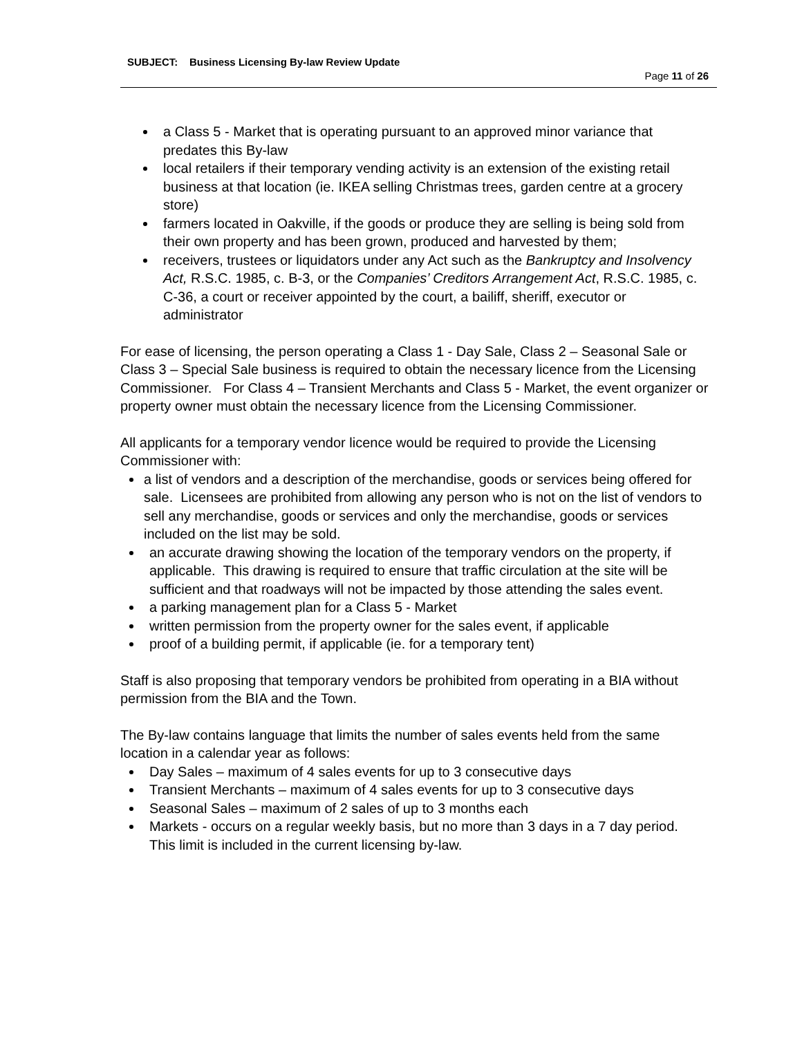SUBJECT: Business Licensing By-law Review Update
Page 11 of 26
a Class 5 - Market that is operating pursuant to an approved minor variance that predates this By-law
local retailers if their temporary vending activity is an extension of the existing retail business at that location (ie. IKEA selling Christmas trees, garden centre at a grocery store)
farmers located in Oakville, if the goods or produce they are selling is being sold from their own property and has been grown, produced and harvested by them;
receivers, trustees or liquidators under any Act such as the Bankruptcy and Insolvency Act, R.S.C. 1985, c. B-3, or the Companies’ Creditors Arrangement Act, R.S.C. 1985, c. C-36, a court or receiver appointed by the court, a bailiff, sheriff, executor or administrator
For ease of licensing, the person operating a Class 1 - Day Sale, Class 2 – Seasonal Sale or Class 3 – Special Sale business is required to obtain the necessary licence from the Licensing Commissioner. For Class 4 – Transient Merchants and Class 5 - Market, the event organizer or property owner must obtain the necessary licence from the Licensing Commissioner.
All applicants for a temporary vendor licence would be required to provide the Licensing Commissioner with:
a list of vendors and a description of the merchandise, goods or services being offered for sale. Licensees are prohibited from allowing any person who is not on the list of vendors to sell any merchandise, goods or services and only the merchandise, goods or services included on the list may be sold.
an accurate drawing showing the location of the temporary vendors on the property, if applicable. This drawing is required to ensure that traffic circulation at the site will be sufficient and that roadways will not be impacted by those attending the sales event.
a parking management plan for a Class 5 - Market
written permission from the property owner for the sales event, if applicable
proof of a building permit, if applicable (ie. for a temporary tent)
Staff is also proposing that temporary vendors be prohibited from operating in a BIA without permission from the BIA and the Town.
The By-law contains language that limits the number of sales events held from the same location in a calendar year as follows:
Day Sales – maximum of 4 sales events for up to 3 consecutive days
Transient Merchants – maximum of 4 sales events for up to 3 consecutive days
Seasonal Sales – maximum of 2 sales of up to 3 months each
Markets - occurs on a regular weekly basis, but no more than 3 days in a 7 day period. This limit is included in the current licensing by-law.